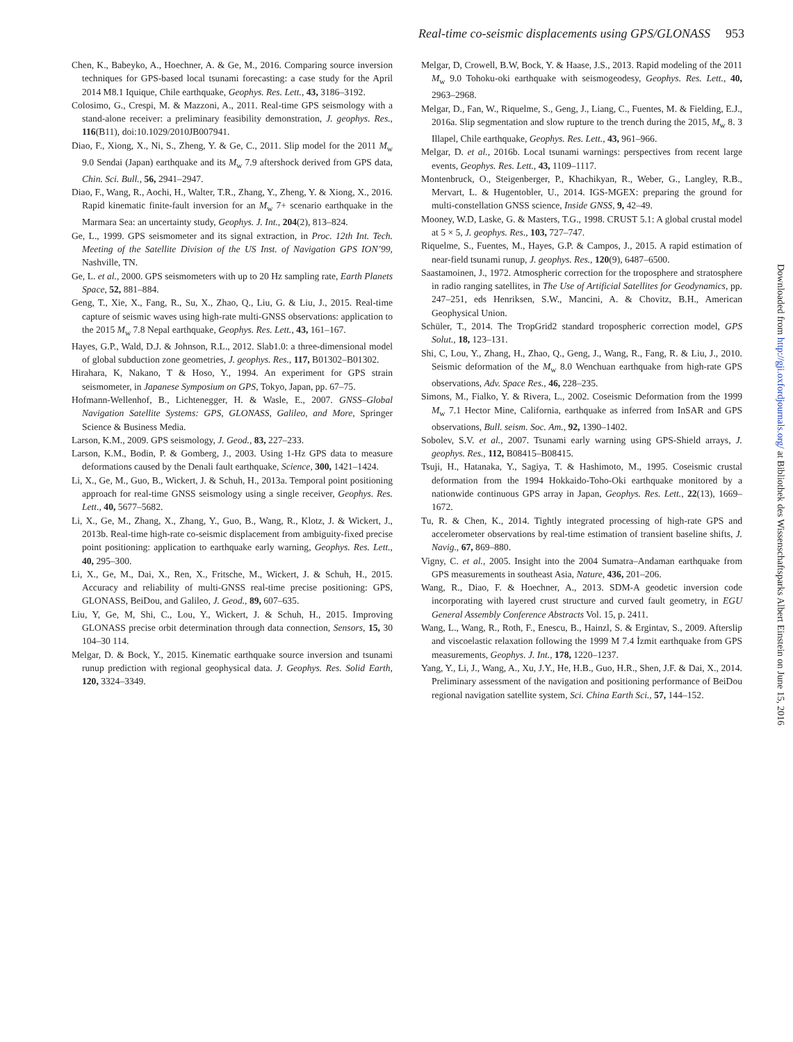Real-time co-seismic displacements using GPS/GLONASS 953
Chen, K., Babeyko, A., Hoechner, A. & Ge, M., 2016. Comparing source inversion techniques for GPS-based local tsunami forecasting: a case study for the April 2014 M8.1 Iquique, Chile earthquake, Geophys. Res. Lett., 43, 3186–3192.
Colosimo, G., Crespi, M. & Mazzoni, A., 2011. Real-time GPS seismology with a stand-alone receiver: a preliminary feasibility demonstration, J. geophys. Res., 116(B11), doi:10.1029/2010JB007941.
Diao, F., Xiong, X., Ni, S., Zheng, Y. & Ge, C., 2011. Slip model for the 2011 M<sub>w</sub> 9.0 Sendai (Japan) earthquake and its M<sub>w</sub> 7.9 aftershock derived from GPS data, Chin. Sci. Bull., 56, 2941–2947.
Diao, F., Wang, R., Aochi, H., Walter, T.R., Zhang, Y., Zheng, Y. & Xiong, X., 2016. Rapid kinematic finite-fault inversion for an M<sub>w</sub> 7+ scenario earthquake in the Marmara Sea: an uncertainty study, Geophys. J. Int., 204(2), 813–824.
Ge, L., 1999. GPS seismometer and its signal extraction, in Proc. 12th Int. Tech. Meeting of the Satellite Division of the US Inst. of Navigation GPS ION’99, Nashville, TN.
Ge, L. et al., 2000. GPS seismometers with up to 20 Hz sampling rate, Earth Planets Space, 52, 881–884.
Geng, T., Xie, X., Fang, R., Su, X., Zhao, Q., Liu, G. & Liu, J., 2015. Real-time capture of seismic waves using high-rate multi-GNSS observations: application to the 2015 M<sub>w</sub> 7.8 Nepal earthquake, Geophys. Res. Lett., 43, 161–167.
Hayes, G.P., Wald, D.J. & Johnson, R.L., 2012. Slab1.0: a three-dimensional model of global subduction zone geometries, J. geophys. Res., 117, B01302–B01302.
Hirahara, K, Nakano, T & Hoso, Y., 1994. An experiment for GPS strain seismometer, in Japanese Symposium on GPS, Tokyo, Japan, pp. 67–75.
Hofmann-Wellenhof, B., Lichtenegger, H. & Wasle, E., 2007. GNSS–Global Navigation Satellite Systems: GPS, GLONASS, Galileo, and More, Springer Science & Business Media.
Larson, K.M., 2009. GPS seismology, J. Geod., 83, 227–233.
Larson, K.M., Bodin, P. & Gomberg, J., 2003. Using 1-Hz GPS data to measure deformations caused by the Denali fault earthquake, Science, 300, 1421–1424.
Li, X., Ge, M., Guo, B., Wickert, J. & Schuh, H., 2013a. Temporal point positioning approach for real-time GNSS seismology using a single receiver, Geophys. Res. Lett., 40, 5677–5682.
Li, X., Ge, M., Zhang, X., Zhang, Y., Guo, B., Wang, R., Klotz, J. & Wickert, J., 2013b. Real-time high-rate co-seismic displacement from ambiguity-fixed precise point positioning: application to earthquake early warning, Geophys. Res. Lett., 40, 295–300.
Li, X., Ge, M., Dai, X., Ren, X., Fritsche, M., Wickert, J. & Schuh, H., 2015. Accuracy and reliability of multi-GNSS real-time precise positioning: GPS, GLONASS, BeiDou, and Galileo, J. Geod., 89, 607–635.
Liu, Y, Ge, M, Shi, C., Lou, Y., Wickert, J. & Schuh, H., 2015. Improving GLONASS precise orbit determination through data connection, Sensors, 15, 30 104–30 114.
Melgar, D. & Bock, Y., 2015. Kinematic earthquake source inversion and tsunami runup prediction with regional geophysical data. J. Geophys. Res. Solid Earth, 120, 3324–3349.
Melgar, D, Crowell, B.W, Bock, Y. & Haase, J.S., 2013. Rapid modeling of the 2011 M<sub>w</sub> 9.0 Tohoku-oki earthquake with seismogeodesy, Geophys. Res. Lett., 40, 2963–2968.
Melgar, D., Fan, W., Riquelme, S., Geng, J., Liang, C., Fuentes, M. & Fielding, E.J., 2016a. Slip segmentation and slow rupture to the trench during the 2015, M<sub>w</sub> 8. 3 Illapel, Chile earthquake, Geophys. Res. Lett., 43, 961–966.
Melgar, D. et al., 2016b. Local tsunami warnings: perspectives from recent large events, Geophys. Res. Lett., 43, 1109–1117.
Montenbruck, O., Steigenberger, P., Khachikyan, R., Weber, G., Langley, R.B., Mervart, L. & Hugentobler, U., 2014. IGS-MGEX: preparing the ground for multi-constellation GNSS science, Inside GNSS, 9, 42–49.
Mooney, W.D, Laske, G. & Masters, T.G., 1998. CRUST 5.1: A global crustal model at 5 × 5, J. geophys. Res., 103, 727–747.
Riquelme, S., Fuentes, M., Hayes, G.P. & Campos, J., 2015. A rapid estimation of near-field tsunami runup, J. geophys. Res., 120(9), 6487–6500.
Saastamoinen, J., 1972. Atmospheric correction for the troposphere and stratosphere in radio ranging satellites, in The Use of Artificial Satellites for Geodynamics, pp. 247–251, eds Henriksen, S.W., Mancini, A. & Chovitz, B.H., American Geophysical Union.
Schüler, T., 2014. The TropGrid2 standard tropospheric correction model, GPS Solut., 18, 123–131.
Shi, C, Lou, Y., Zhang, H., Zhao, Q., Geng, J., Wang, R., Fang, R. & Liu, J., 2010. Seismic deformation of the M<sub>w</sub> 8.0 Wenchuan earthquake from high-rate GPS observations, Adv. Space Res., 46, 228–235.
Simons, M., Fialko, Y. & Rivera, L., 2002. Coseismic Deformation from the 1999 M<sub>w</sub> 7.1 Hector Mine, California, earthquake as inferred from InSAR and GPS observations, Bull. seism. Soc. Am., 92, 1390–1402.
Sobolev, S.V. et al., 2007. Tsunami early warning using GPS-Shield arrays, J. geophys. Res., 112, B08415–B08415.
Tsuji, H., Hatanaka, Y., Sagiya, T. & Hashimoto, M., 1995. Coseismic crustal deformation from the 1994 Hokkaido-Toho-Oki earthquake monitored by a nationwide continuous GPS array in Japan, Geophys. Res. Lett., 22(13), 1669–1672.
Tu, R. & Chen, K., 2014. Tightly integrated processing of high-rate GPS and accelerometer observations by real-time estimation of transient baseline shifts, J. Navig., 67, 869–880.
Vigny, C. et al., 2005. Insight into the 2004 Sumatra–Andaman earthquake from GPS measurements in southeast Asia, Nature, 436, 201–206.
Wang, R., Diao, F. & Hoechner, A., 2013. SDM-A geodetic inversion code incorporating with layered crust structure and curved fault geometry, in EGU General Assembly Conference Abstracts Vol. 15, p. 2411.
Wang, L., Wang, R., Roth, F., Enescu, B., Hainzl, S. & Ergintav, S., 2009. Afterslip and viscoelastic relaxation following the 1999 M 7.4 İzmit earthquake from GPS measurements, Geophys. J. Int., 178, 1220–1237.
Yang, Y., Li, J., Wang, A., Xu, J.Y., He, H.B., Guo, H.R., Shen, J.F. & Dai, X., 2014. Preliminary assessment of the navigation and positioning performance of BeiDou regional navigation satellite system, Sci. China Earth Sci., 57, 144–152.
Downloaded from http://gji.oxfordjournals.org/ at Bibliothek des Wissenschaftsparks Albert Einstein on June 15, 2016